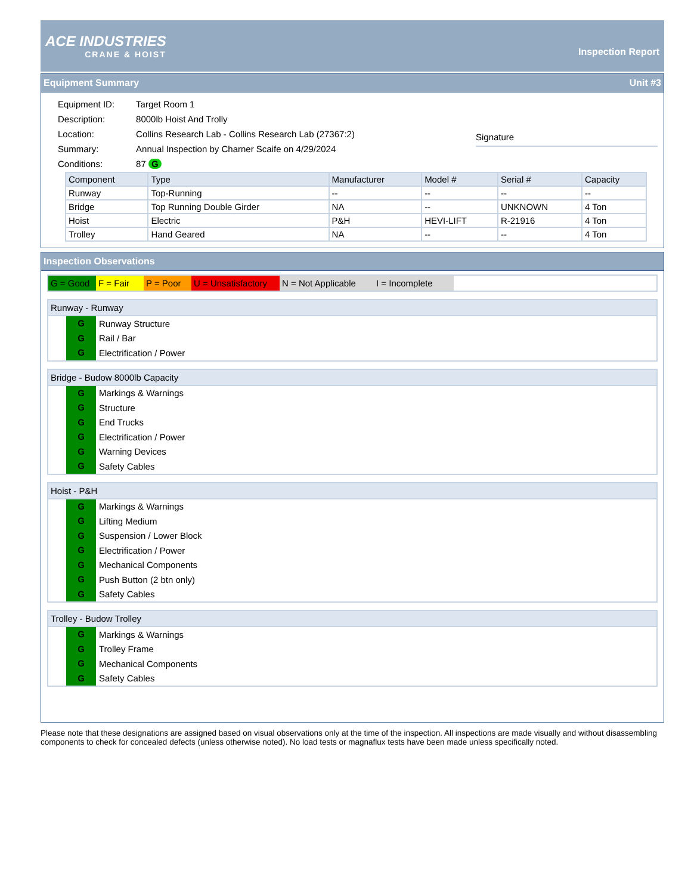ACE INDUSTRIES
CRANE & HOIST
Inspection Report
Equipment Summary Unit #3
| Equipment ID: | Target Room 1 |
| Description: | 8000lb Hoist And Trolly |
| Location: | Collins Research Lab - Collins Research Lab (27367:2) |
| Summary: | Annual Inspection by Charner Scaife on 4/29/2024 |
| Conditions: | 87 G |
Signature
| Component | Type | Manufacturer | Model # | Serial # | Capacity |
| --- | --- | --- | --- | --- | --- |
| Runway | Top-Running | -- | -- | -- | -- |
| Bridge | Top Running Double Girder | NA | -- | UNKNOWN | 4 Ton |
| Hoist | Electric | P&H | HEVI-LIFT | R-21916 | 4 Ton |
| Trolley | Hand Geared | NA | -- | -- | 4 Ton |
Inspection Observations
G = Good F = Fair P = Poor U = Unsatisfactory N = Not Applicable I = Incomplete
Runway - Runway
G Runway Structure
G Rail / Bar
G Electrification / Power
Bridge - Budow 8000lb Capacity
G Markings & Warnings
G Structure
G End Trucks
G Electrification / Power
G Warning Devices
G Safety Cables
Hoist - P&H
G Markings & Warnings
G Lifting Medium
G Suspension / Lower Block
G Electrification / Power
G Mechanical Components
G Push Button (2 btn only)
G Safety Cables
Trolley - Budow Trolley
G Markings & Warnings
G Trolley Frame
G Mechanical Components
G Safety Cables
Please note that these designations are assigned based on visual observations only at the time of the inspection. All inspections are made visually and without disassembling components to check for concealed defects (unless otherwise noted). No load tests or magnaflux tests have been made unless specifically noted.